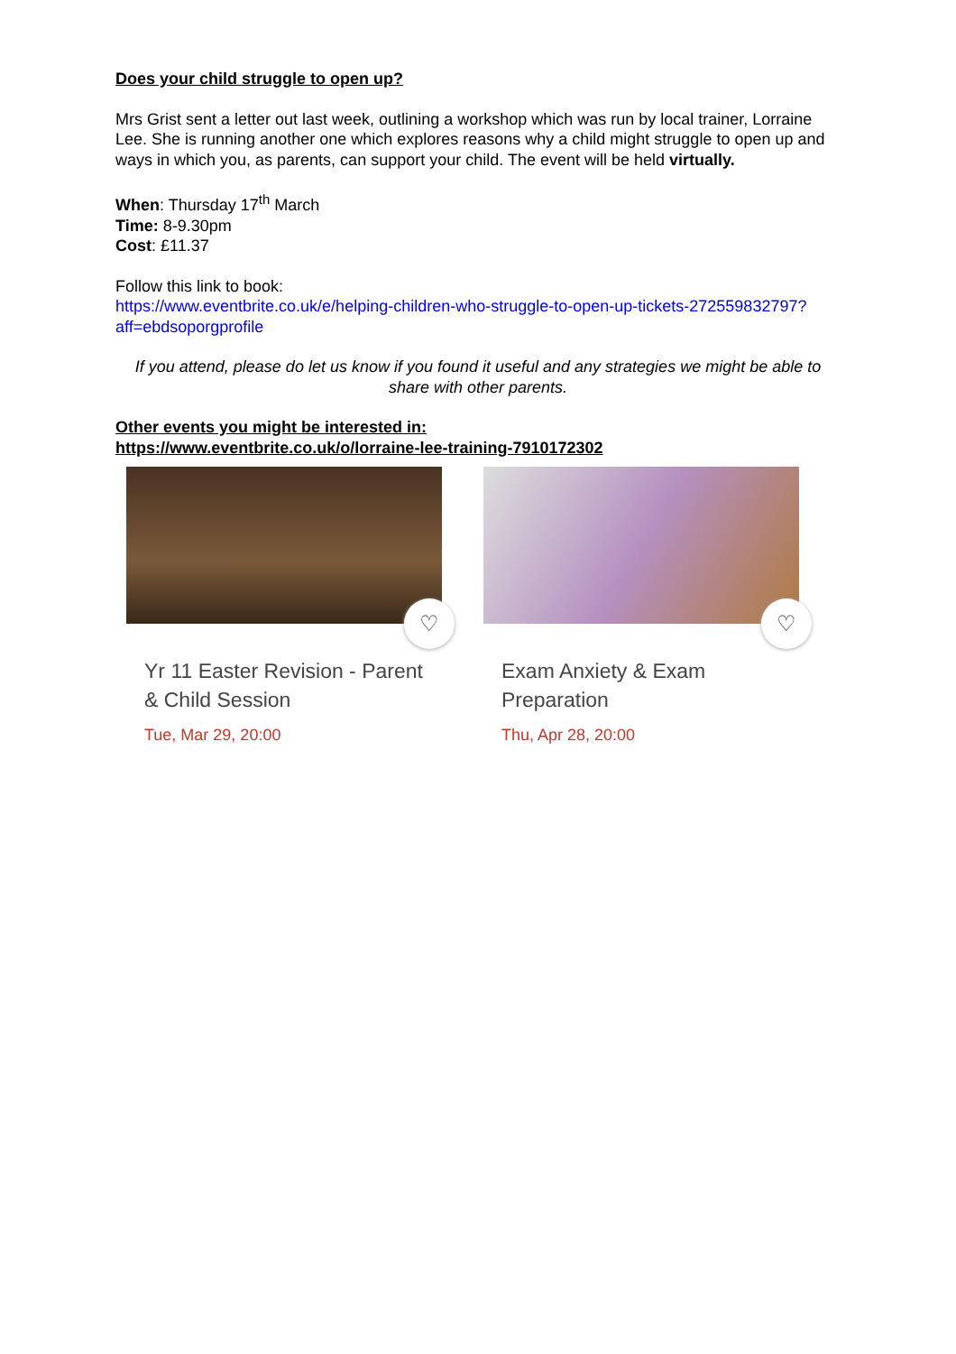Does your child struggle to open up?
Mrs Grist sent a letter out last week, outlining a workshop which was run by local trainer, Lorraine Lee. She is running another one which explores reasons why a child might struggle to open up and ways in which you, as parents, can support your child. The event will be held virtually.
When: Thursday 17<sup>th</sup> March
Time: 8-9.30pm
Cost: £11.37
Follow this link to book:
https://www.eventbrite.co.uk/e/helping-children-who-struggle-to-open-up-tickets-272559832797?aff=ebdsoporgprofile
If you attend, please do let us know if you found it useful and any strategies we might be able to share with other parents.
Other events you might be interested in:
https://www.eventbrite.co.uk/o/lorraine-lee-training-7910172302
♡
Yr 11 Easter Revision - Parent & Child Session
Tue, Mar 29, 20:00
♡
Exam Anxiety & Exam Preparation
Thu, Apr 28, 20:00